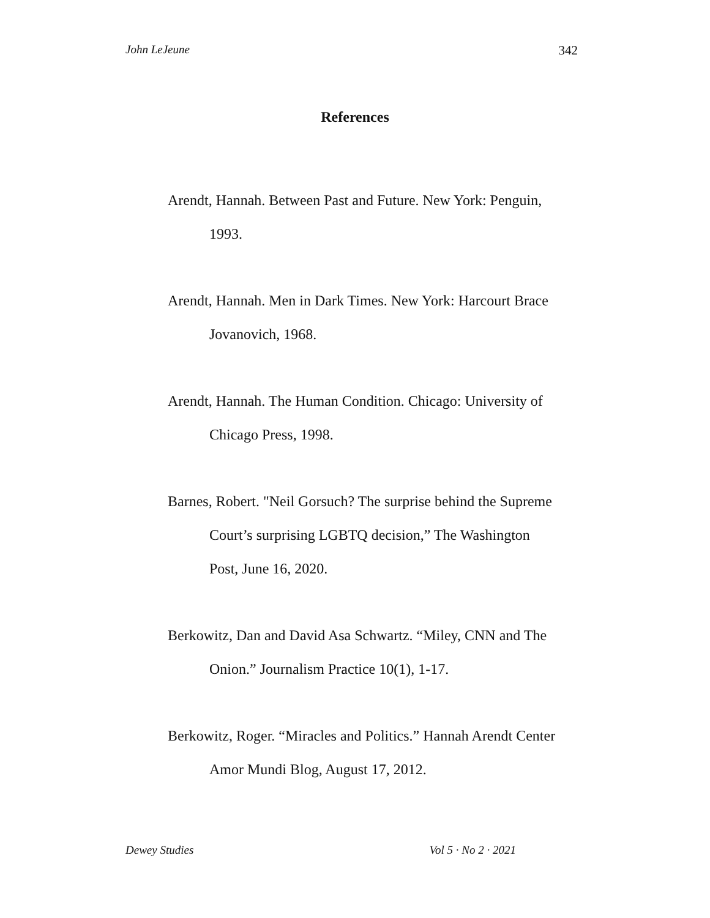John LeJeune 342
References
Arendt, Hannah. Between Past and Future. New York: Penguin, 1993.
Arendt, Hannah. Men in Dark Times. New York: Harcourt Brace Jovanovich, 1968.
Arendt, Hannah. The Human Condition. Chicago: University of Chicago Press, 1998.
Barnes, Robert. "Neil Gorsuch? The surprise behind the Supreme Court’s surprising LGBTQ decision,” The Washington Post, June 16, 2020.
Berkowitz, Dan and David Asa Schwartz. “Miley, CNN and The Onion.” Journalism Practice 10(1), 1-17.
Berkowitz, Roger. “Miracles and Politics.” Hannah Arendt Center Amor Mundi Blog, August 17, 2012.
Dewey Studies Vol 5 · No 2 · 2021